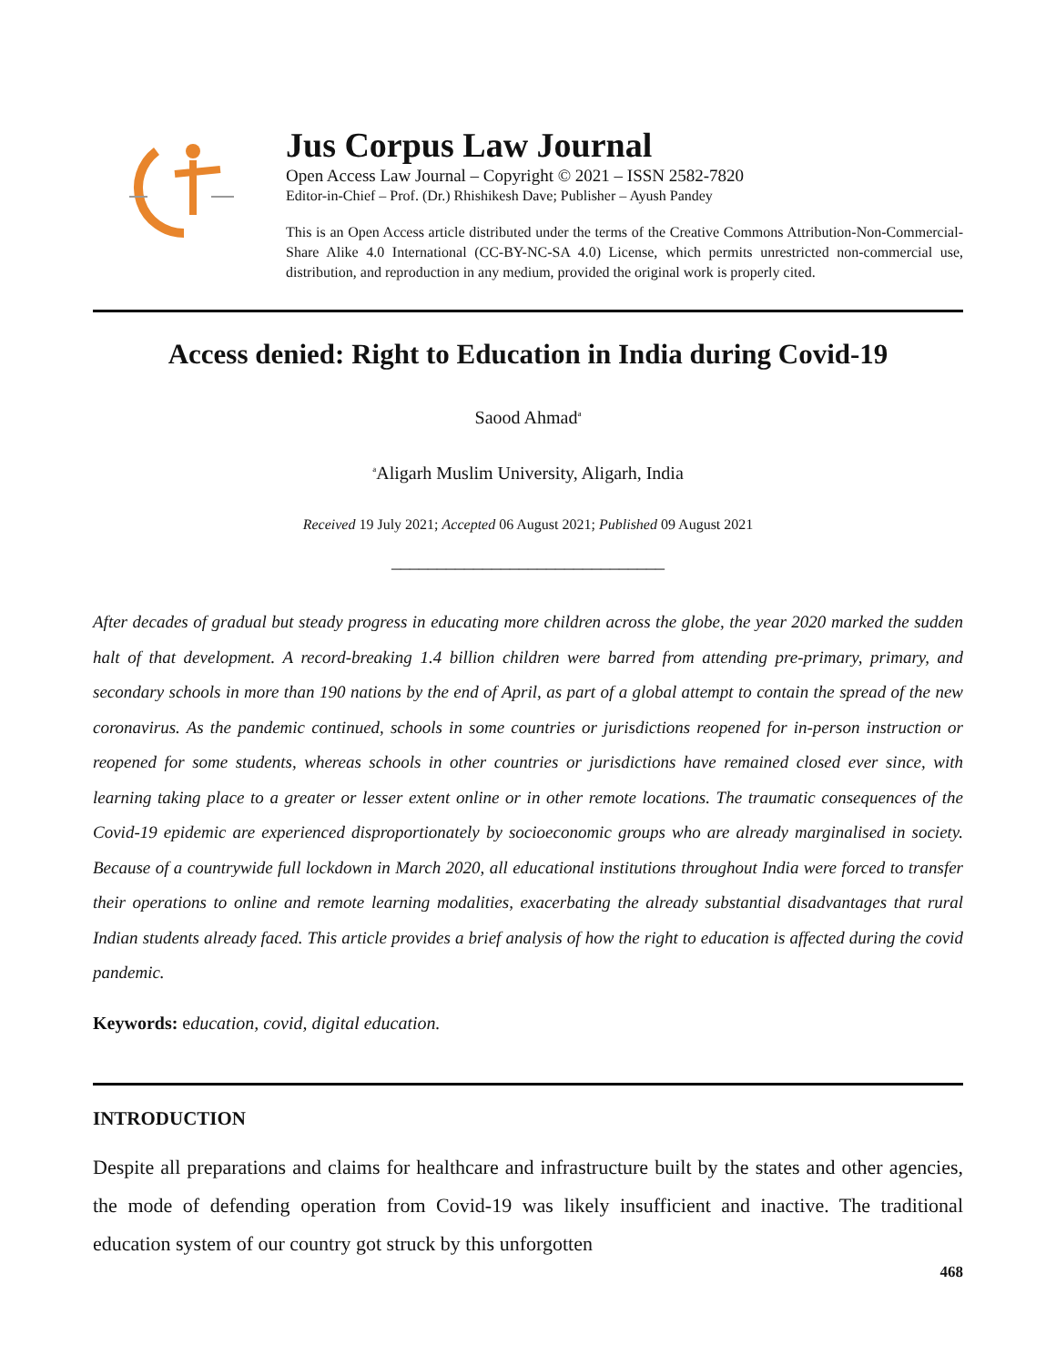Jus Corpus Law Journal
Open Access Law Journal – Copyright © 2021 – ISSN 2582-7820
Editor-in-Chief – Prof. (Dr.) Rhishikesh Dave; Publisher – Ayush Pandey
This is an Open Access article distributed under the terms of the Creative Commons Attribution-Non-Commercial-Share Alike 4.0 International (CC-BY-NC-SA 4.0) License, which permits unrestricted non-commercial use, distribution, and reproduction in any medium, provided the original work is properly cited.
Access denied: Right to Education in India during Covid-19
Saood Ahmad<sup>a</sup>
<sup>a</sup> Aligarh Muslim University, Aligarh, India
Received 19 July 2021; Accepted 06 August 2021; Published 09 August 2021
______________________________
After decades of gradual but steady progress in educating more children across the globe, the year 2020 marked the sudden halt of that development. A record-breaking 1.4 billion children were barred from attending pre-primary, primary, and secondary schools in more than 190 nations by the end of April, as part of a global attempt to contain the spread of the new coronavirus. As the pandemic continued, schools in some countries or jurisdictions reopened for in-person instruction or reopened for some students, whereas schools in other countries or jurisdictions have remained closed ever since, with learning taking place to a greater or lesser extent online or in other remote locations. The traumatic consequences of the Covid-19 epidemic are experienced disproportionately by socioeconomic groups who are already marginalised in society. Because of a countrywide full lockdown in March 2020, all educational institutions throughout India were forced to transfer their operations to online and remote learning modalities, exacerbating the already substantial disadvantages that rural Indian students already faced. This article provides a brief analysis of how the right to education is affected during the covid pandemic.
Keywords: education, covid, digital education.
INTRODUCTION
Despite all preparations and claims for healthcare and infrastructure built by the states and other agencies, the mode of defending operation from Covid-19 was likely insufficient and inactive. The traditional education system of our country got struck by this unforgotten
468